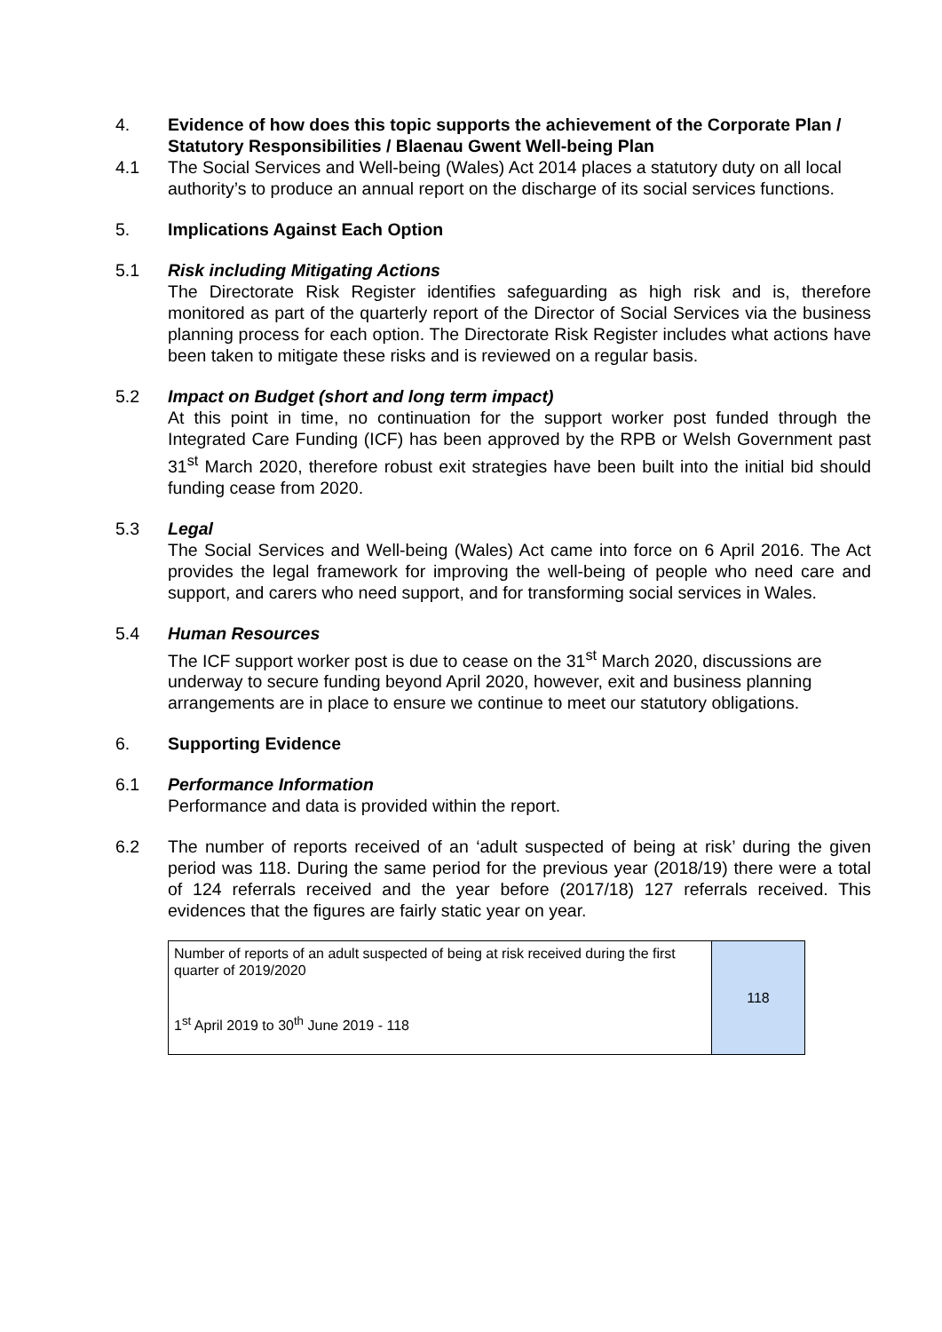4. Evidence of how does this topic supports the achievement of the Corporate Plan / Statutory Responsibilities / Blaenau Gwent Well-being Plan
4.1 The Social Services and Well-being (Wales) Act 2014 places a statutory duty on all local authority’s to produce an annual report on the discharge of its social services functions.
5. Implications Against Each Option
5.1 Risk including Mitigating Actions
The Directorate Risk Register identifies safeguarding as high risk and is, therefore monitored as part of the quarterly report of the Director of Social Services via the business planning process for each option. The Directorate Risk Register includes what actions have been taken to mitigate these risks and is reviewed on a regular basis.
5.2 Impact on Budget (short and long term impact)
At this point in time, no continuation for the support worker post funded through the Integrated Care Funding (ICF) has been approved by the RPB or Welsh Government past 31<sup>st</sup> March 2020, therefore robust exit strategies have been built into the initial bid should funding cease from 2020.
5.3 Legal
The Social Services and Well-being (Wales) Act came into force on 6 April 2016. The Act provides the legal framework for improving the well-being of people who need care and support, and carers who need support, and for transforming social services in Wales.
5.4 Human Resources
The ICF support worker post is due to cease on the 31<sup>st</sup> March 2020, discussions are underway to secure funding beyond April 2020, however, exit and business planning arrangements are in place to ensure we continue to meet our statutory obligations.
6. Supporting Evidence
6.1 Performance Information
Performance and data is provided within the report.
6.2 The number of reports received of an ‘adult suspected of being at risk’ during the given period was 118. During the same period for the previous year (2018/19) there were a total of 124 referrals received and the year before (2017/18) 127 referrals received. This evidences that the figures are fairly static year on year.
| Number of reports of an adult suspected of being at risk received during the first quarter of 2019/2020 1<sup>st</sup> April 2019 to 30<sup>th</sup> June 2019 - 118 | 118 |